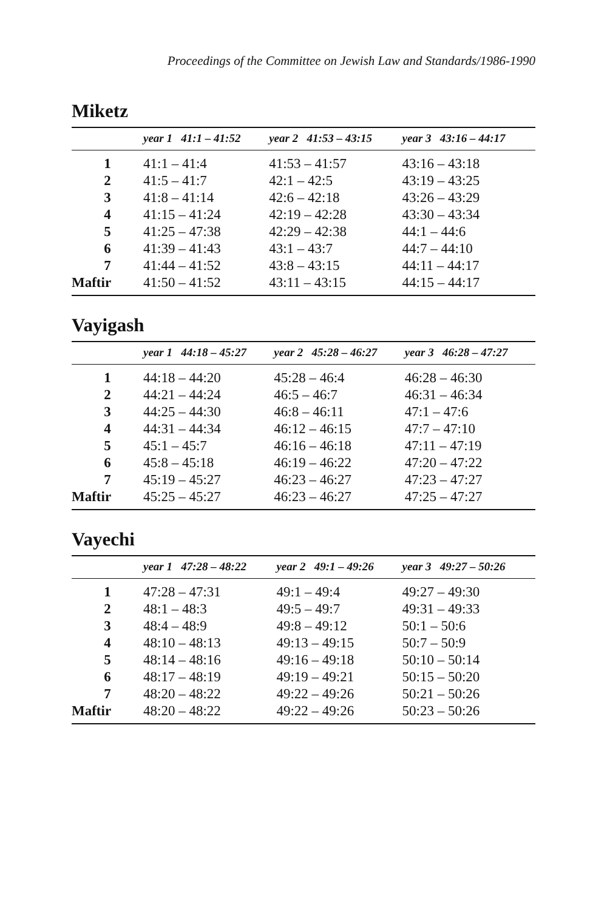Proceedings of the Committee on Jewish Law and Standards/1986-1990
Miketz
| | year 1 41:1 – 41:52 | year 2 41:53 – 43:15 | year 3 43:16 – 44:17 |
| --- | --- | --- | --- |
| 1 | 41:1 – 41:4 | 41:53 – 41:57 | 43:16 – 43:18 |
| 2 | 41:5 – 41:7 | 42:1 – 42:5 | 43:19 – 43:25 |
| 3 | 41:8 – 41:14 | 42:6 – 42:18 | 43:26 – 43:29 |
| 4 | 41:15 – 41:24 | 42:19 – 42:28 | 43:30 – 43:34 |
| 5 | 41:25 – 47:38 | 42:29 – 42:38 | 44:1 – 44:6 |
| 6 | 41:39 – 41:43 | 43:1 – 43:7 | 44:7 – 44:10 |
| 7 | 41:44 – 41:52 | 43:8 – 43:15 | 44:11 – 44:17 |
| Maftir | 41:50 – 41:52 | 43:11 – 43:15 | 44:15 – 44:17 |
Vayigash
| | year 1 44:18 – 45:27 | year 2 45:28 – 46:27 | year 3 46:28 – 47:27 |
| --- | --- | --- | --- |
| 1 | 44:18 – 44:20 | 45:28 – 46:4 | 46:28 – 46:30 |
| 2 | 44:21 – 44:24 | 46:5 – 46:7 | 46:31 – 46:34 |
| 3 | 44:25 – 44:30 | 46:8 – 46:11 | 47:1 – 47:6 |
| 4 | 44:31 – 44:34 | 46:12 – 46:15 | 47:7 – 47:10 |
| 5 | 45:1 – 45:7 | 46:16 – 46:18 | 47:11 – 47:19 |
| 6 | 45:8 – 45:18 | 46:19 – 46:22 | 47:20 – 47:22 |
| 7 | 45:19 – 45:27 | 46:23 – 46:27 | 47:23 – 47:27 |
| Maftir | 45:25 – 45:27 | 46:23 – 46:27 | 47:25 – 47:27 |
Vayechi
| | year 1 47:28 – 48:22 | year 2 49:1 – 49:26 | year 3 49:27 – 50:26 |
| --- | --- | --- | --- |
| 1 | 47:28 – 47:31 | 49:1 – 49:4 | 49:27 – 49:30 |
| 2 | 48:1 – 48:3 | 49:5 – 49:7 | 49:31 – 49:33 |
| 3 | 48:4 – 48:9 | 49:8 – 49:12 | 50:1 – 50:6 |
| 4 | 48:10 – 48:13 | 49:13 – 49:15 | 50:7 – 50:9 |
| 5 | 48:14 – 48:16 | 49:16 – 49:18 | 50:10 – 50:14 |
| 6 | 48:17 – 48:19 | 49:19 – 49:21 | 50:15 – 50:20 |
| 7 | 48:20 – 48:22 | 49:22 – 49:26 | 50:21 – 50:26 |
| Maftir | 48:20 – 48:22 | 49:22 – 49:26 | 50:23 – 50:26 |